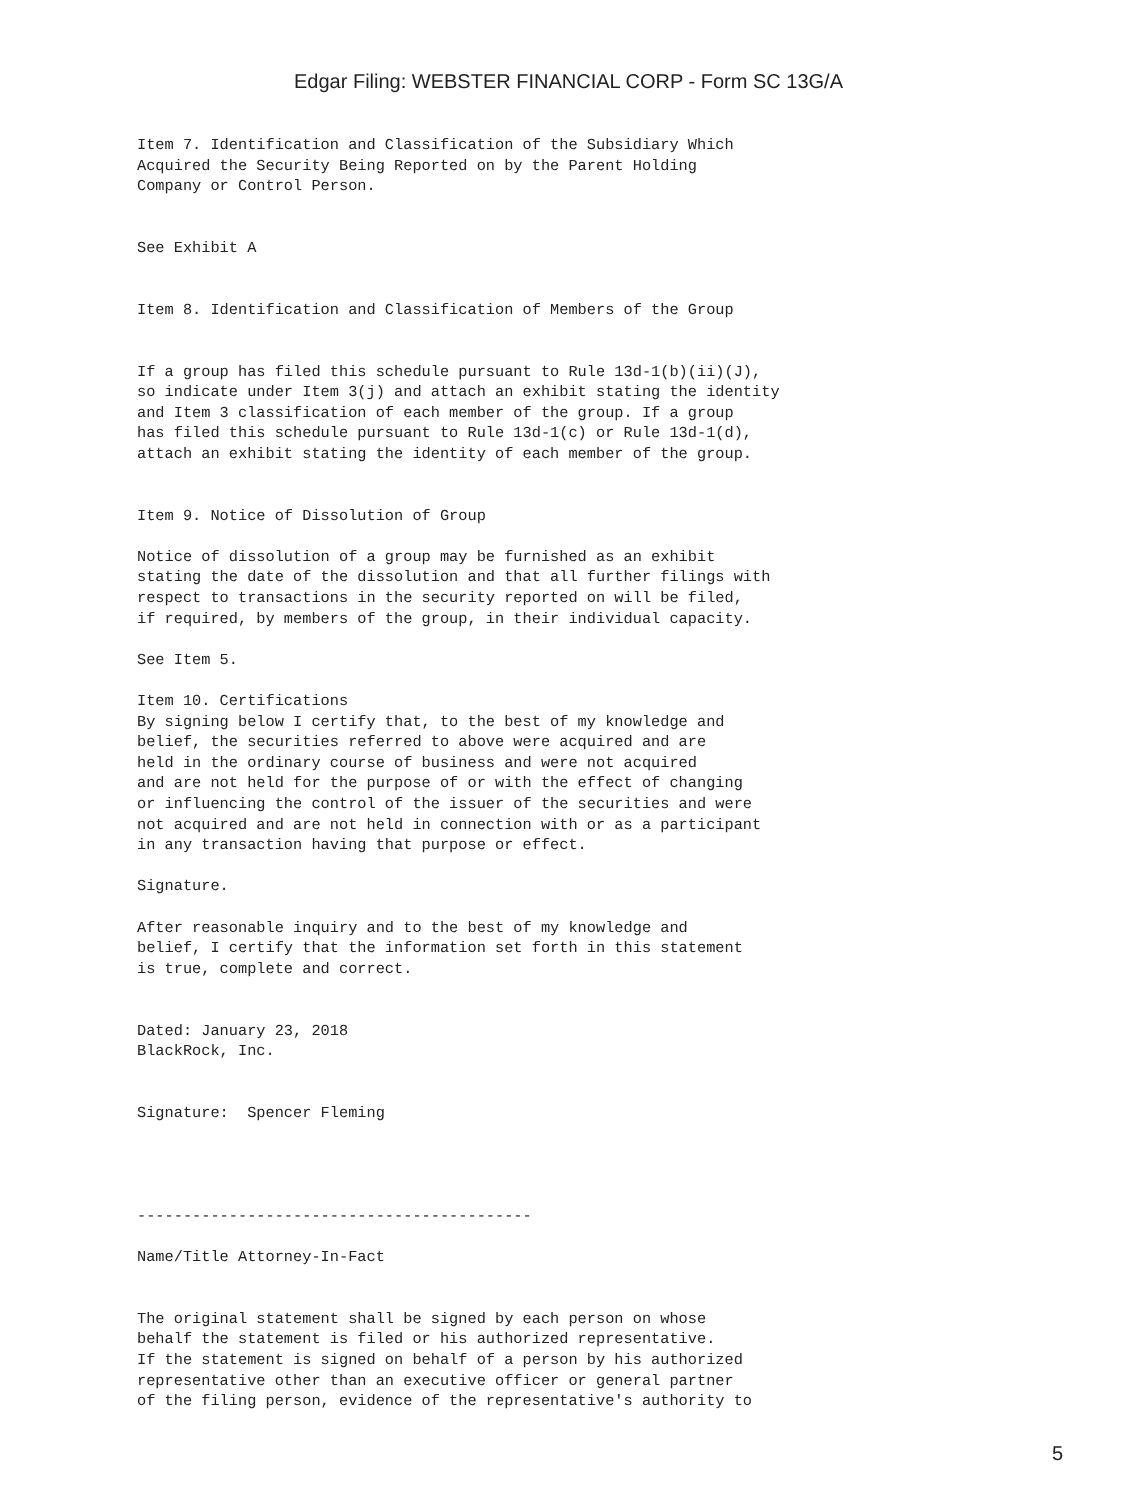Edgar Filing: WEBSTER FINANCIAL CORP - Form SC 13G/A
Item 7. Identification and Classification of the Subsidiary Which
Acquired the Security Being Reported on by the Parent Holding
Company or Control Person.


See Exhibit A


Item 8. Identification and Classification of Members of the Group


If a group has filed this schedule pursuant to Rule 13d-1(b)(ii)(J),
so indicate under Item 3(j) and attach an exhibit stating the identity
and Item 3 classification of each member of the group. If a group
has filed this schedule pursuant to Rule 13d-1(c) or Rule 13d-1(d),
attach an exhibit stating the identity of each member of the group.


Item 9. Notice of Dissolution of Group

Notice of dissolution of a group may be furnished as an exhibit
stating the date of the dissolution and that all further filings with
respect to transactions in the security reported on will be filed,
if required, by members of the group, in their individual capacity.

See Item 5.

Item 10. Certifications
By signing below I certify that, to the best of my knowledge and
belief, the securities referred to above were acquired and are
held in the ordinary course of business and were not acquired
and are not held for the purpose of or with the effect of changing
or influencing the control of the issuer of the securities and were
not acquired and are not held in connection with or as a participant
in any transaction having that purpose or effect.

Signature.

After reasonable inquiry and to the best of my knowledge and
belief, I certify that the information set forth in this statement
is true, complete and correct.


Dated: January 23, 2018
BlackRock, Inc.


Signature:  Spencer Fleming




-------------------------------------------

Name/Title Attorney-In-Fact


The original statement shall be signed by each person on whose
behalf the statement is filed or his authorized representative.
If the statement is signed on behalf of a person by his authorized
representative other than an executive officer or general partner
of the filing person, evidence of the representative's authority to
5